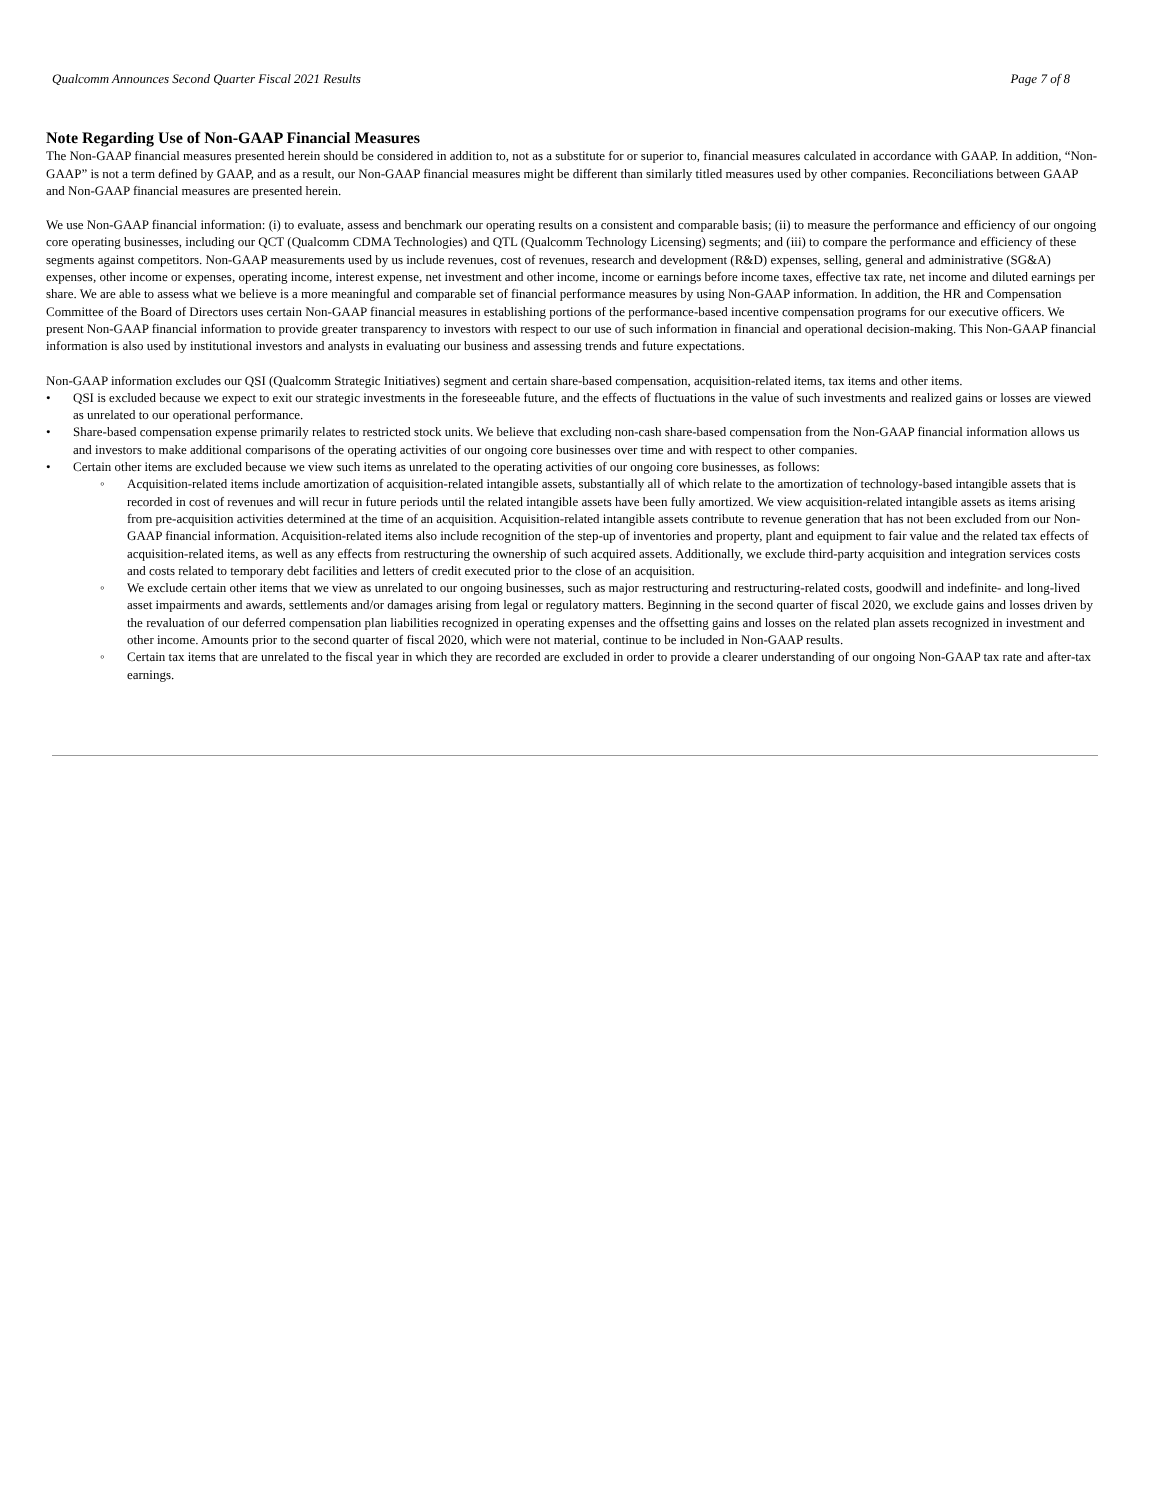Qualcomm Announces Second Quarter Fiscal 2021 Results Page 7 of 8
Note Regarding Use of Non-GAAP Financial Measures
The Non-GAAP financial measures presented herein should be considered in addition to, not as a substitute for or superior to, financial measures calculated in accordance with GAAP. In addition, “Non-GAAP” is not a term defined by GAAP, and as a result, our Non-GAAP financial measures might be different than similarly titled measures used by other companies. Reconciliations between GAAP and Non-GAAP financial measures are presented herein.
We use Non-GAAP financial information: (i) to evaluate, assess and benchmark our operating results on a consistent and comparable basis; (ii) to measure the performance and efficiency of our ongoing core operating businesses, including our QCT (Qualcomm CDMA Technologies) and QTL (Qualcomm Technology Licensing) segments; and (iii) to compare the performance and efficiency of these segments against competitors. Non-GAAP measurements used by us include revenues, cost of revenues, research and development (R&D) expenses, selling, general and administrative (SG&A) expenses, other income or expenses, operating income, interest expense, net investment and other income, income or earnings before income taxes, effective tax rate, net income and diluted earnings per share. We are able to assess what we believe is a more meaningful and comparable set of financial performance measures by using Non-GAAP information. In addition, the HR and Compensation Committee of the Board of Directors uses certain Non-GAAP financial measures in establishing portions of the performance-based incentive compensation programs for our executive officers. We present Non-GAAP financial information to provide greater transparency to investors with respect to our use of such information in financial and operational decision-making. This Non-GAAP financial information is also used by institutional investors and analysts in evaluating our business and assessing trends and future expectations.
Non-GAAP information excludes our QSI (Qualcomm Strategic Initiatives) segment and certain share-based compensation, acquisition-related items, tax items and other items.
• QSI is excluded because we expect to exit our strategic investments in the foreseeable future, and the effects of fluctuations in the value of such investments and realized gains or losses are viewed as unrelated to our operational performance.
• Share-based compensation expense primarily relates to restricted stock units. We believe that excluding non-cash share-based compensation from the Non-GAAP financial information allows us and investors to make additional comparisons of the operating activities of our ongoing core businesses over time and with respect to other companies.
• Certain other items are excluded because we view such items as unrelated to the operating activities of our ongoing core businesses, as follows:
◦ Acquisition-related items include amortization of acquisition-related intangible assets, substantially all of which relate to the amortization of technology-based intangible assets that is recorded in cost of revenues and will recur in future periods until the related intangible assets have been fully amortized. We view acquisition-related intangible assets as items arising from pre-acquisition activities determined at the time of an acquisition. Acquisition-related intangible assets contribute to revenue generation that has not been excluded from our Non-GAAP financial information. Acquisition-related items also include recognition of the step-up of inventories and property, plant and equipment to fair value and the related tax effects of acquisition-related items, as well as any effects from restructuring the ownership of such acquired assets. Additionally, we exclude third-party acquisition and integration services costs and costs related to temporary debt facilities and letters of credit executed prior to the close of an acquisition.
◦ We exclude certain other items that we view as unrelated to our ongoing businesses, such as major restructuring and restructuring-related costs, goodwill and indefinite- and long-lived asset impairments and awards, settlements and/or damages arising from legal or regulatory matters. Beginning in the second quarter of fiscal 2020, we exclude gains and losses driven by the revaluation of our deferred compensation plan liabilities recognized in operating expenses and the offsetting gains and losses on the related plan assets recognized in investment and other income. Amounts prior to the second quarter of fiscal 2020, which were not material, continue to be included in Non-GAAP results.
◦ Certain tax items that are unrelated to the fiscal year in which they are recorded are excluded in order to provide a clearer understanding of our ongoing Non-GAAP tax rate and after-tax earnings.